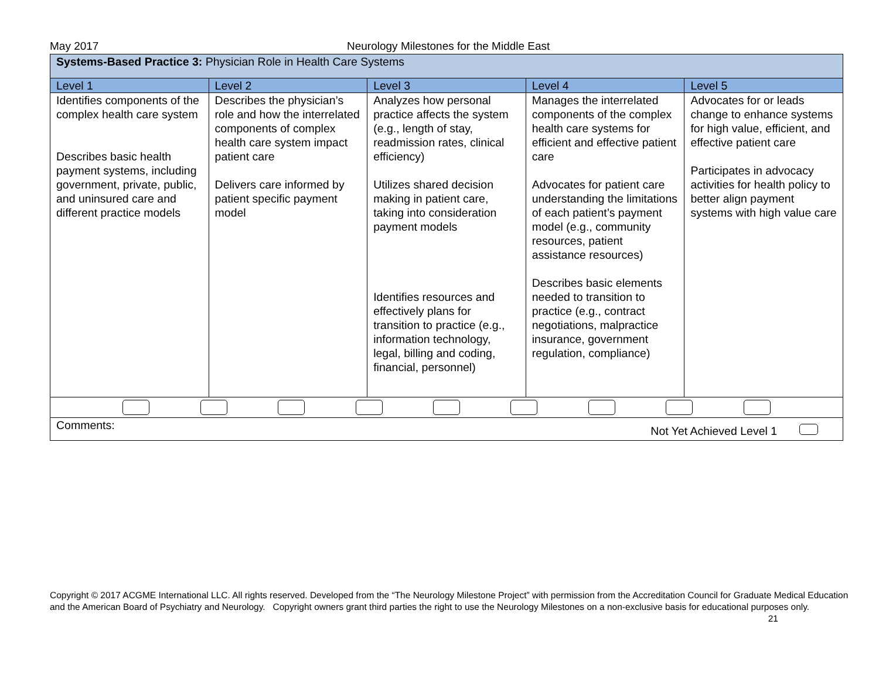May 2017 Neurology Milestones for the Middle East
| Systems-Based Practice 3: Physician Role in Health Care Systems | | | | |
| Level 1 | Level 2 | Level 3 | Level 4 | Level 5 |
| Identifies components of the complex health care system Describes basic health payment systems, including government, private, public, and uninsured care and different practice models | Describes the physician’s role and how the interrelated components of complex health care system impact patient care Delivers care informed by patient specific payment model | Analyzes how personal practice affects the system (e.g., length of stay, readmission rates, clinical efficiency) Utilizes shared decision making in patient care, taking into consideration payment models Identifies resources and effectively plans for transition to practice (e.g., information technology, legal, billing and coding, financial, personnel) | Manages the interrelated components of the complex health care systems for efficient and effective patient care Advocates for patient care understanding the limitations of each patient’s payment model (e.g., community resources, patient assistance resources) Describes basic elements needed to transition to practice (e.g., contract negotiations, malpractice insurance, government regulation, compliance) | Advocates for or leads change to enhance systems for high value, efficient, and effective patient care Participates in advocacy activities for health policy to better align payment systems with high value care |
| Comments: Not Yet Achieved Level 1 | | | | |
Copyright © 2017 ACGME International LLC. All rights reserved. Developed from the “The Neurology Milestone Project” with permission from the Accreditation Council for Graduate Medical Education and the American Board of Psychiatry and Neurology. Copyright owners grant third parties the right to use the Neurology Milestones on a non-exclusive basis for educational purposes only. 21